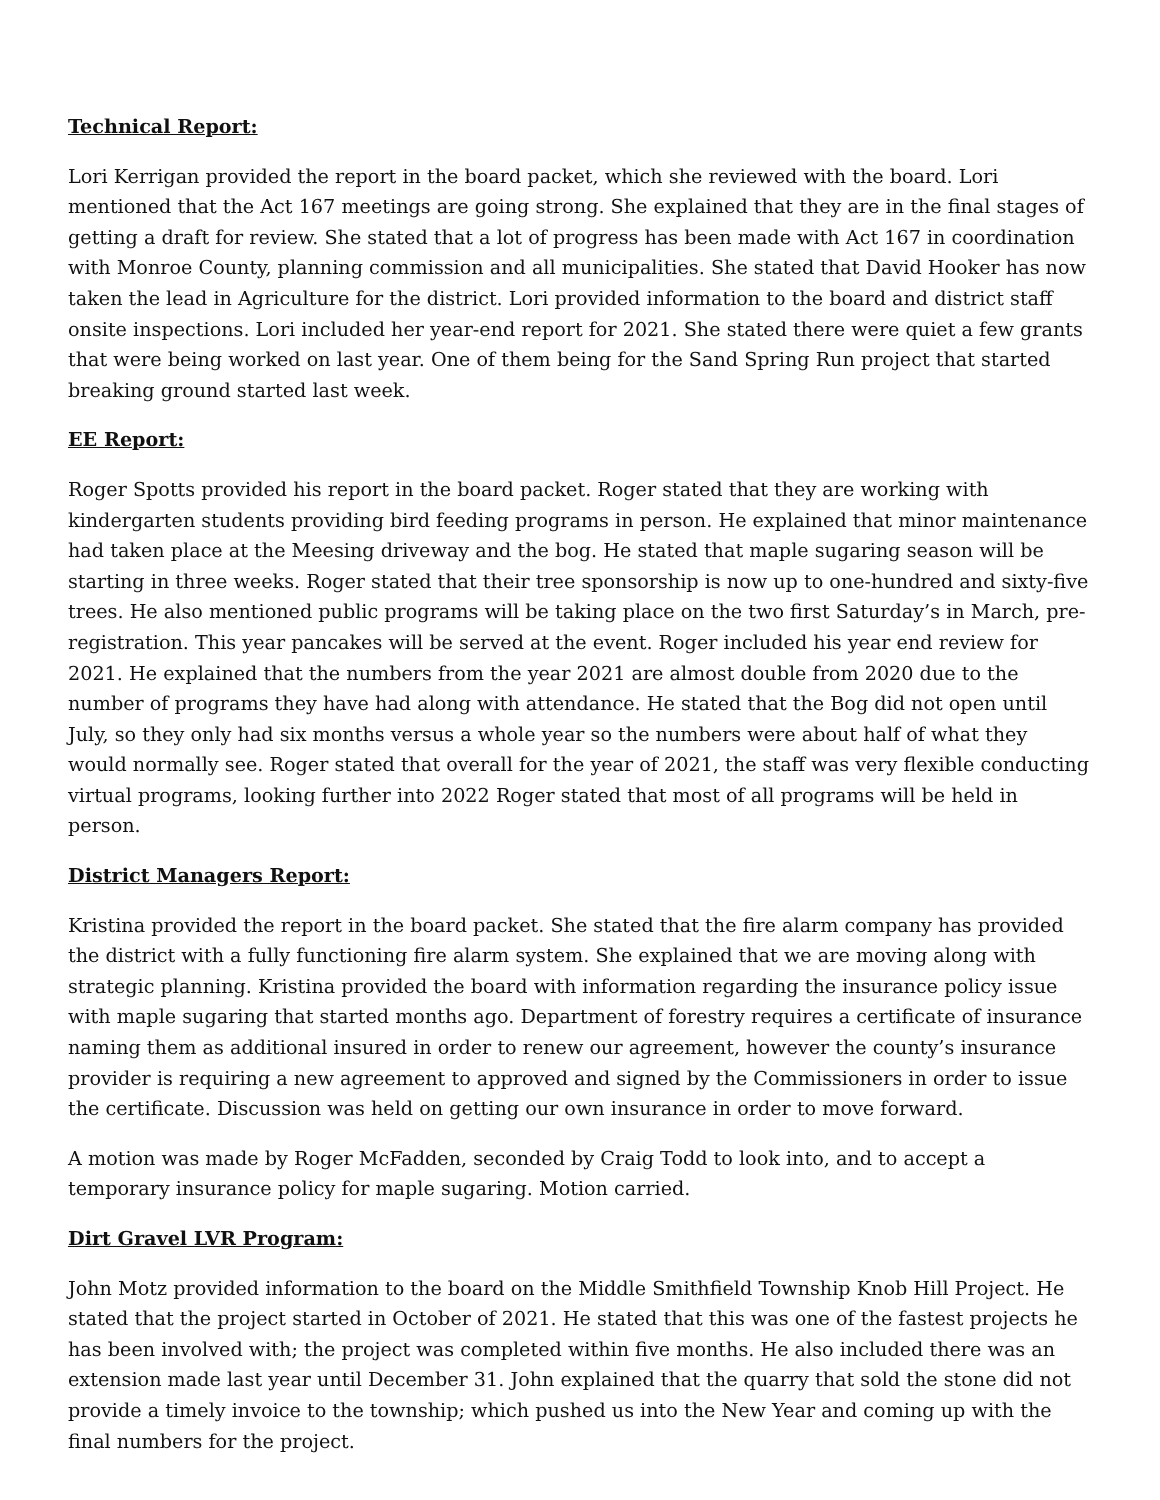Technical Report:
Lori Kerrigan provided the report in the board packet, which she reviewed with the board. Lori mentioned that the Act 167 meetings are going strong. She explained that they are in the final stages of getting a draft for review. She stated that a lot of progress has been made with Act 167 in coordination with Monroe County, planning commission and all municipalities. She stated that David Hooker has now taken the lead in Agriculture for the district. Lori provided information to the board and district staff onsite inspections. Lori included her year-end report for 2021. She stated there were quiet a few grants that were being worked on last year. One of them being for the Sand Spring Run project that started breaking ground started last week.
EE Report:
Roger Spotts provided his report in the board packet. Roger stated that they are working with kindergarten students providing bird feeding programs in person. He explained that minor maintenance had taken place at the Meesing driveway and the bog. He stated that maple sugaring season will be starting in three weeks. Roger stated that their tree sponsorship is now up to one-hundred and sixty-five trees. He also mentioned public programs will be taking place on the two first Saturday’s in March, pre-registration. This year pancakes will be served at the event. Roger included his year end review for 2021. He explained that the numbers from the year 2021 are almost double from 2020 due to the number of programs they have had along with attendance. He stated that the Bog did not open until July, so they only had six months versus a whole year so the numbers were about half of what they would normally see. Roger stated that overall for the year of 2021, the staff was very flexible conducting virtual programs, looking further into 2022 Roger stated that most of all programs will be held in person.
District Managers Report:
Kristina provided the report in the board packet. She stated that the fire alarm company has provided the district with a fully functioning fire alarm system. She explained that we are moving along with strategic planning. Kristina provided the board with information regarding the insurance policy issue with maple sugaring that started months ago. Department of forestry requires a certificate of insurance naming them as additional insured in order to renew our agreement, however the county’s insurance provider is requiring a new agreement to approved and signed by the Commissioners in order to issue the certificate. Discussion was held on getting our own insurance in order to move forward.
A motion was made by Roger McFadden, seconded by Craig Todd to look into, and to accept a temporary insurance policy for maple sugaring. Motion carried.
Dirt Gravel LVR Program:
John Motz provided information to the board on the Middle Smithfield Township Knob Hill Project. He stated that the project started in October of 2021. He stated that this was one of the fastest projects he has been involved with; the project was completed within five months. He also included there was an extension made last year until December 31. John explained that the quarry that sold the stone did not provide a timely invoice to the township; which pushed us into the New Year and coming up with the final numbers for the project.